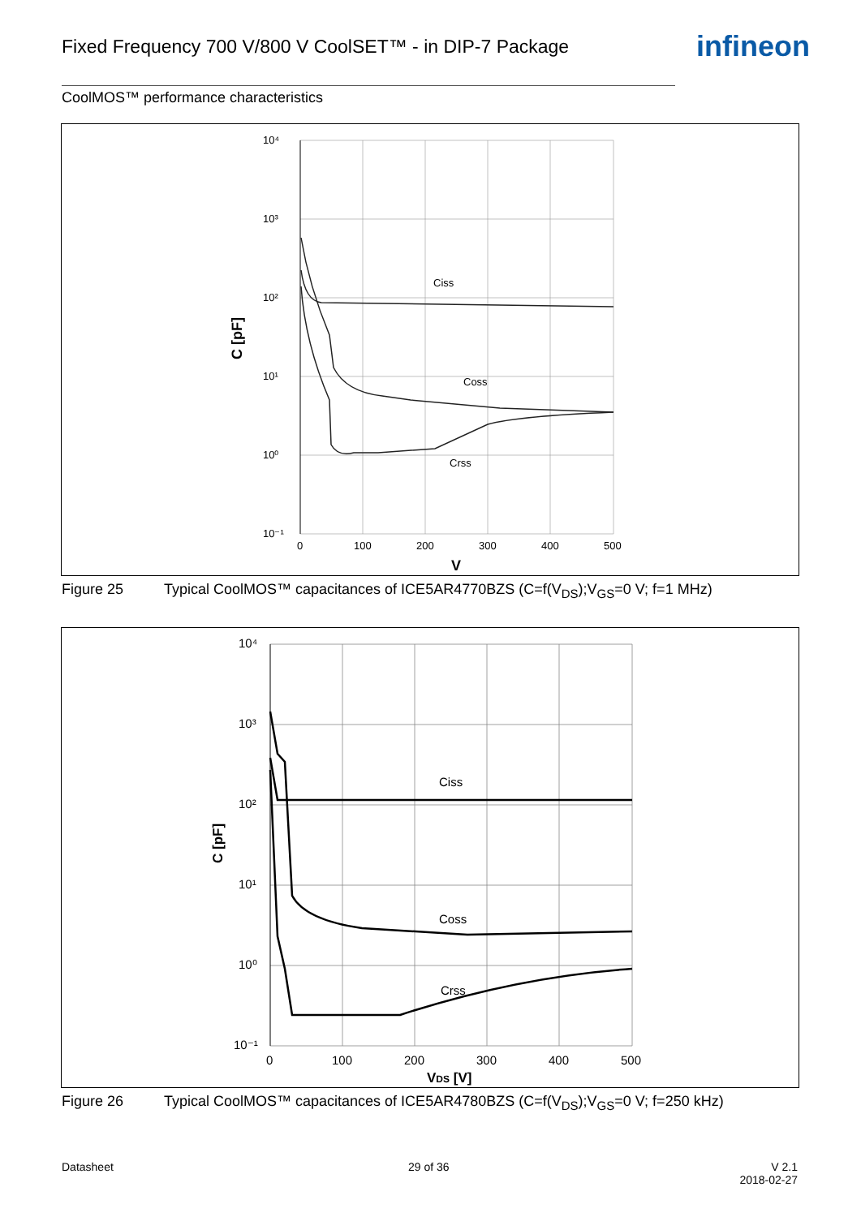Fixed Frequency 700 V/800 V CoolSET™ - in DIP-7 Package
infineon
CoolMOS™ performance characteristics
10⁴
10³
10²
10¹
10⁰
10⁻¹
0
100
200
300
400
500
V
C [pF]
Ciss
Coss
Crss
Figure 25 Typical CoolMOS™ capacitances of ICE5AR4770BZS (C=f(V<sub>DS</sub>);V<sub>GS</sub>=0 V; f=1 MHz)
10⁴
10³
10²
10¹
10⁰
10⁻¹
0
100
200
300
400
500
VDS [V]
C [pF]
Ciss
Coss
Crss
Figure 26 Typical CoolMOS™ capacitances of ICE5AR4780BZS (C=f(V<sub>DS</sub>);V<sub>GS</sub>=0 V; f=250 kHz)
Datasheet 29 of 36
V 2.1
2018-02-27